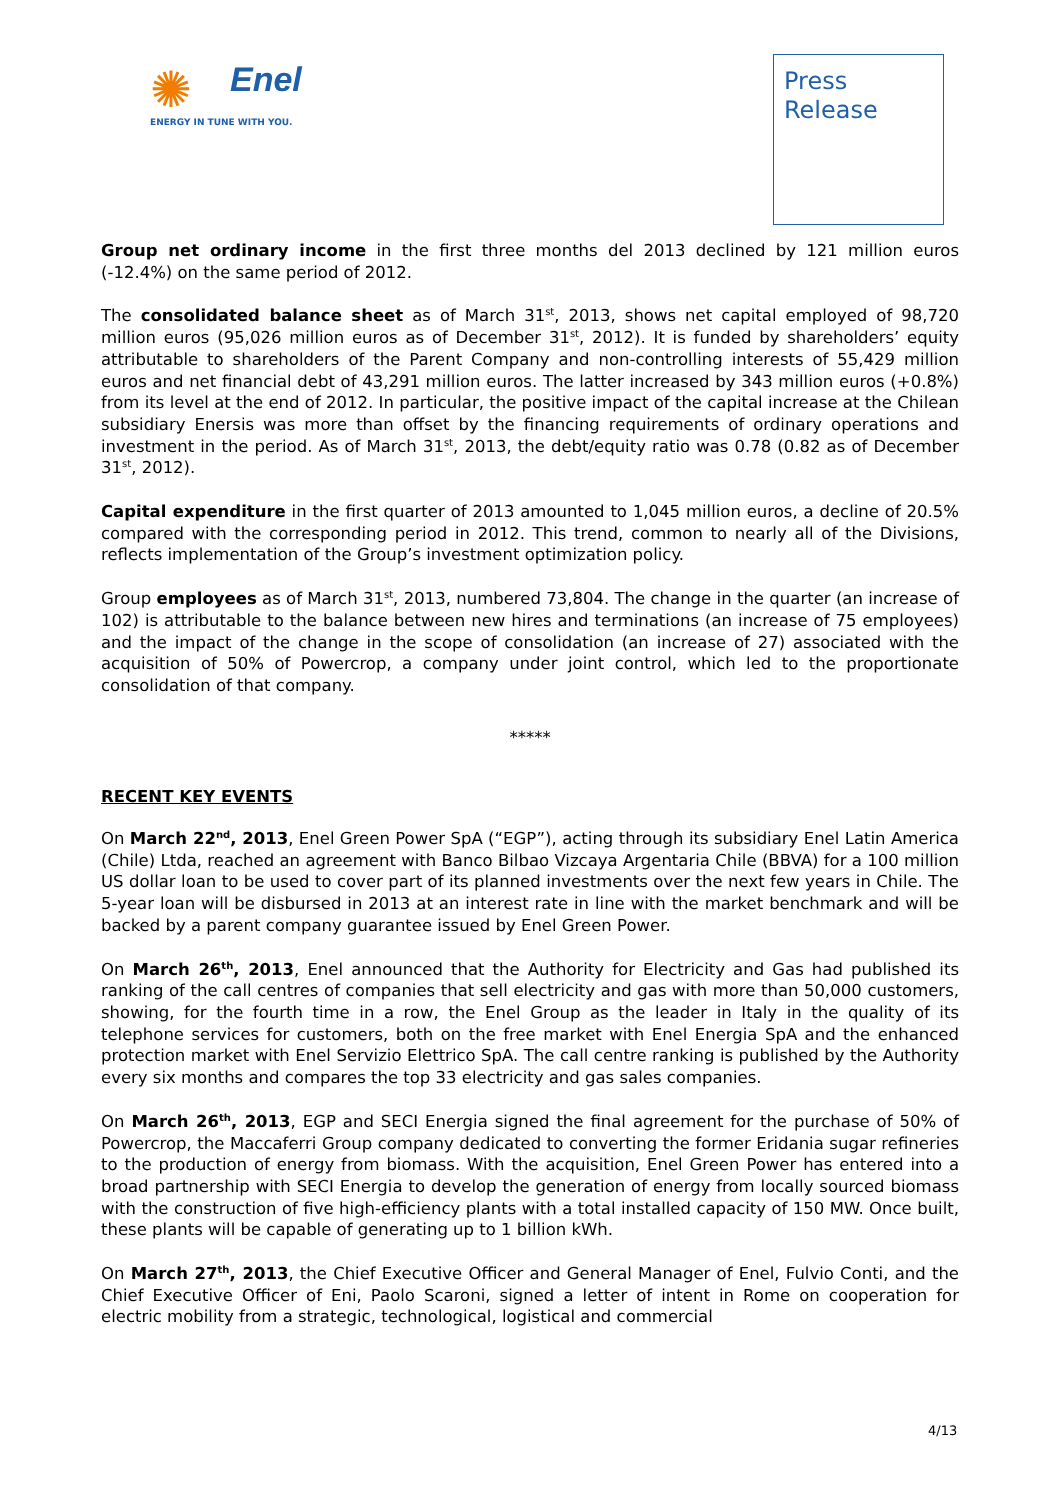✺
Enel
ENERGY IN TUNE WITH YOU.
Press
Release
Group net ordinary income in the first three months del 2013 declined by 121 million euros (-12.4%) on the same period of 2012.
The consolidated balance sheet as of March 31<sup>st</sup>, 2013, shows net capital employed of 98,720 million euros (95,026 million euros as of December 31<sup>st</sup>, 2012). It is funded by shareholders’ equity attributable to shareholders of the Parent Company and non-controlling interests of 55,429 million euros and net financial debt of 43,291 million euros. The latter increased by 343 million euros (+0.8%) from its level at the end of 2012. In particular, the positive impact of the capital increase at the Chilean subsidiary Enersis was more than offset by the financing requirements of ordinary operations and investment in the period. As of March 31<sup>st</sup>, 2013, the debt/equity ratio was 0.78 (0.82 as of December 31<sup>st</sup>, 2012).
Capital expenditure in the first quarter of 2013 amounted to 1,045 million euros, a decline of 20.5% compared with the corresponding period in 2012. This trend, common to nearly all of the Divisions, reflects implementation of the Group’s investment optimization policy.
Group employees as of March 31<sup>st</sup>, 2013, numbered 73,804. The change in the quarter (an increase of 102) is attributable to the balance between new hires and terminations (an increase of 75 employees) and the impact of the change in the scope of consolidation (an increase of 27) associated with the acquisition of 50% of Powercrop, a company under joint control, which led to the proportionate consolidation of that company.
*****
RECENT KEY EVENTS
On March 22<sup>nd</sup>, 2013, Enel Green Power SpA (“EGP”), acting through its subsidiary Enel Latin America (Chile) Ltda, reached an agreement with Banco Bilbao Vizcaya Argentaria Chile (BBVA) for a 100 million US dollar loan to be used to cover part of its planned investments over the next few years in Chile. The 5-year loan will be disbursed in 2013 at an interest rate in line with the market benchmark and will be backed by a parent company guarantee issued by Enel Green Power.
On March 26<sup>th</sup>, 2013, Enel announced that the Authority for Electricity and Gas had published its ranking of the call centres of companies that sell electricity and gas with more than 50,000 customers, showing, for the fourth time in a row, the Enel Group as the leader in Italy in the quality of its telephone services for customers, both on the free market with Enel Energia SpA and the enhanced protection market with Enel Servizio Elettrico SpA. The call centre ranking is published by the Authority every six months and compares the top 33 electricity and gas sales companies.
On March 26<sup>th</sup>, 2013, EGP and SECI Energia signed the final agreement for the purchase of 50% of Powercrop, the Maccaferri Group company dedicated to converting the former Eridania sugar refineries to the production of energy from biomass. With the acquisition, Enel Green Power has entered into a broad partnership with SECI Energia to develop the generation of energy from locally sourced biomass with the construction of five high-efficiency plants with a total installed capacity of 150 MW. Once built, these plants will be capable of generating up to 1 billion kWh.
On March 27<sup>th</sup>, 2013, the Chief Executive Officer and General Manager of Enel, Fulvio Conti, and the Chief Executive Officer of Eni, Paolo Scaroni, signed a letter of intent in Rome on cooperation for electric mobility from a strategic, technological, logistical and commercial
4/13